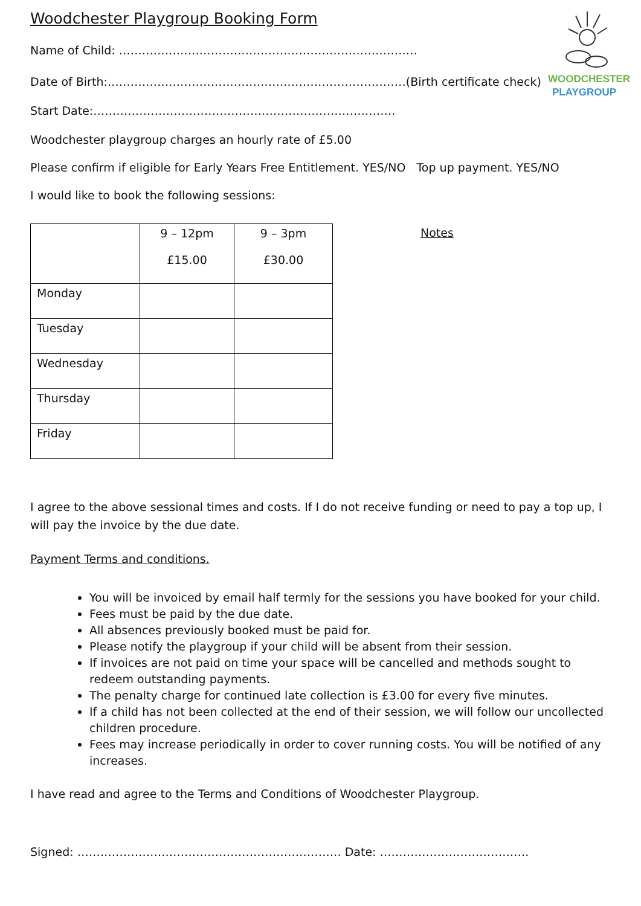WOODCHESTER
PLAYGROUP
Woodchester Playgroup Booking Form
Name of Child: ……………………………………………………………………
Date of Birth:……………………………………………………………………(Birth certificate check)
Start Date:…………………………………………………………………….
Woodchester playgroup charges an hourly rate of £5.00
Please confirm if eligible for Early Years Free Entitlement. YES/NO Top up payment. YES/NO
I would like to book the following sessions:
| | 9 – 12pm £15.00 | 9 – 3pm £30.00 |
| Monday | | |
| Tuesday | | |
| Wednesday | | |
| Thursday | | |
| Friday | | |
Notes
I agree to the above sessional times and costs. If I do not receive funding or need to pay a top up, I will pay the invoice by the due date.
Payment Terms and conditions.
You will be invoiced by email half termly for the sessions you have booked for your child.
Fees must be paid by the due date.
All absences previously booked must be paid for.
Please notify the playgroup if your child will be absent from their session.
If invoices are not paid on time your space will be cancelled and methods sought to redeem outstanding payments.
The penalty charge for continued late collection is £3.00 for every five minutes.
If a child has not been collected at the end of their session, we will follow our uncollected children procedure.
Fees may increase periodically in order to cover running costs. You will be notified of any increases.
I have read and agree to the Terms and Conditions of Woodchester Playgroup.
Signed: …………………………………………………………… Date: …………………………………